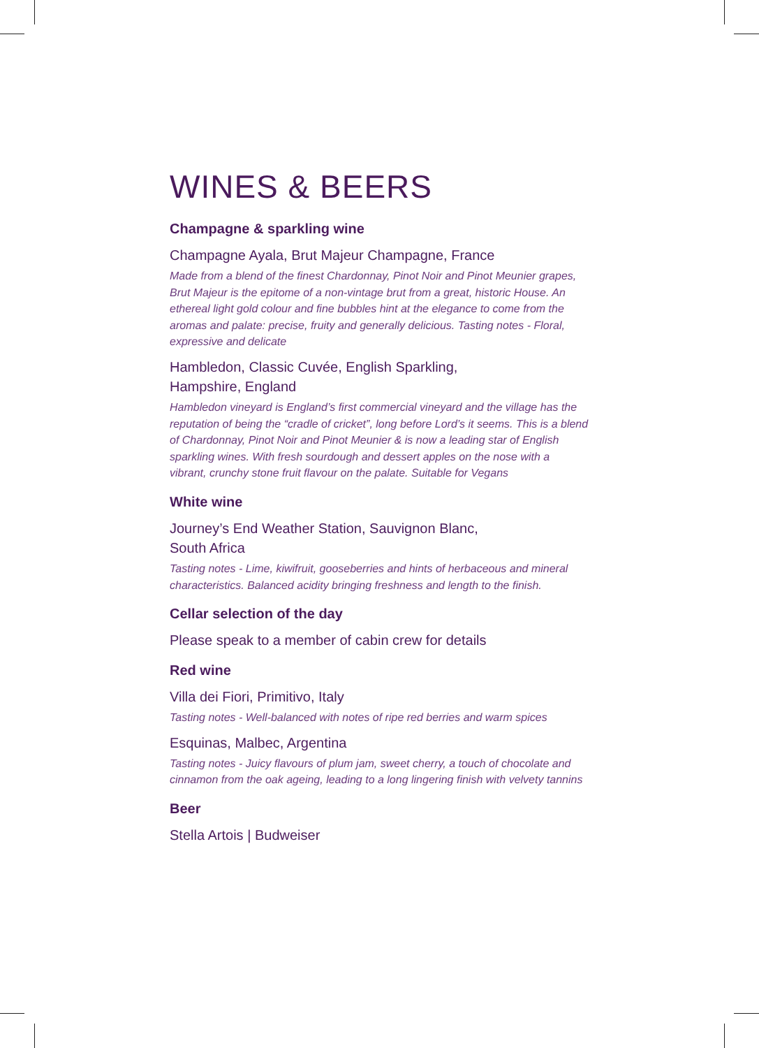WINES & BEERS
Champagne & sparkling wine
Champagne Ayala, Brut Majeur Champagne, France
Made from a blend of the finest Chardonnay, Pinot Noir and Pinot Meunier grapes, Brut Majeur is the epitome of a non-vintage brut from a great, historic House. An ethereal light gold colour and fine bubbles hint at the elegance to come from the aromas and palate: precise, fruity and generally delicious. Tasting notes - Floral, expressive and delicate
Hambledon, Classic Cuvée, English Sparkling,
Hampshire, England
Hambledon vineyard is England’s first commercial vineyard and the village has the reputation of being the “cradle of cricket”, long before Lord’s it seems. This is a blend of Chardonnay, Pinot Noir and Pinot Meunier & is now a leading star of English sparkling wines. With fresh sourdough and dessert apples on the nose with a vibrant, crunchy stone fruit flavour on the palate. Suitable for Vegans
White wine
Journey’s End Weather Station, Sauvignon Blanc,
South Africa
Tasting notes - Lime, kiwifruit, gooseberries and hints of herbaceous and mineral characteristics. Balanced acidity bringing freshness and length to the finish.
Cellar selection of the day
Please speak to a member of cabin crew for details
Red wine
Villa dei Fiori, Primitivo, Italy
Tasting notes - Well-balanced with notes of ripe red berries and warm spices
Esquinas, Malbec, Argentina
Tasting notes - Juicy flavours of plum jam, sweet cherry, a touch of chocolate and cinnamon from the oak ageing, leading to a long lingering finish with velvety tannins
Beer
Stella Artois | Budweiser